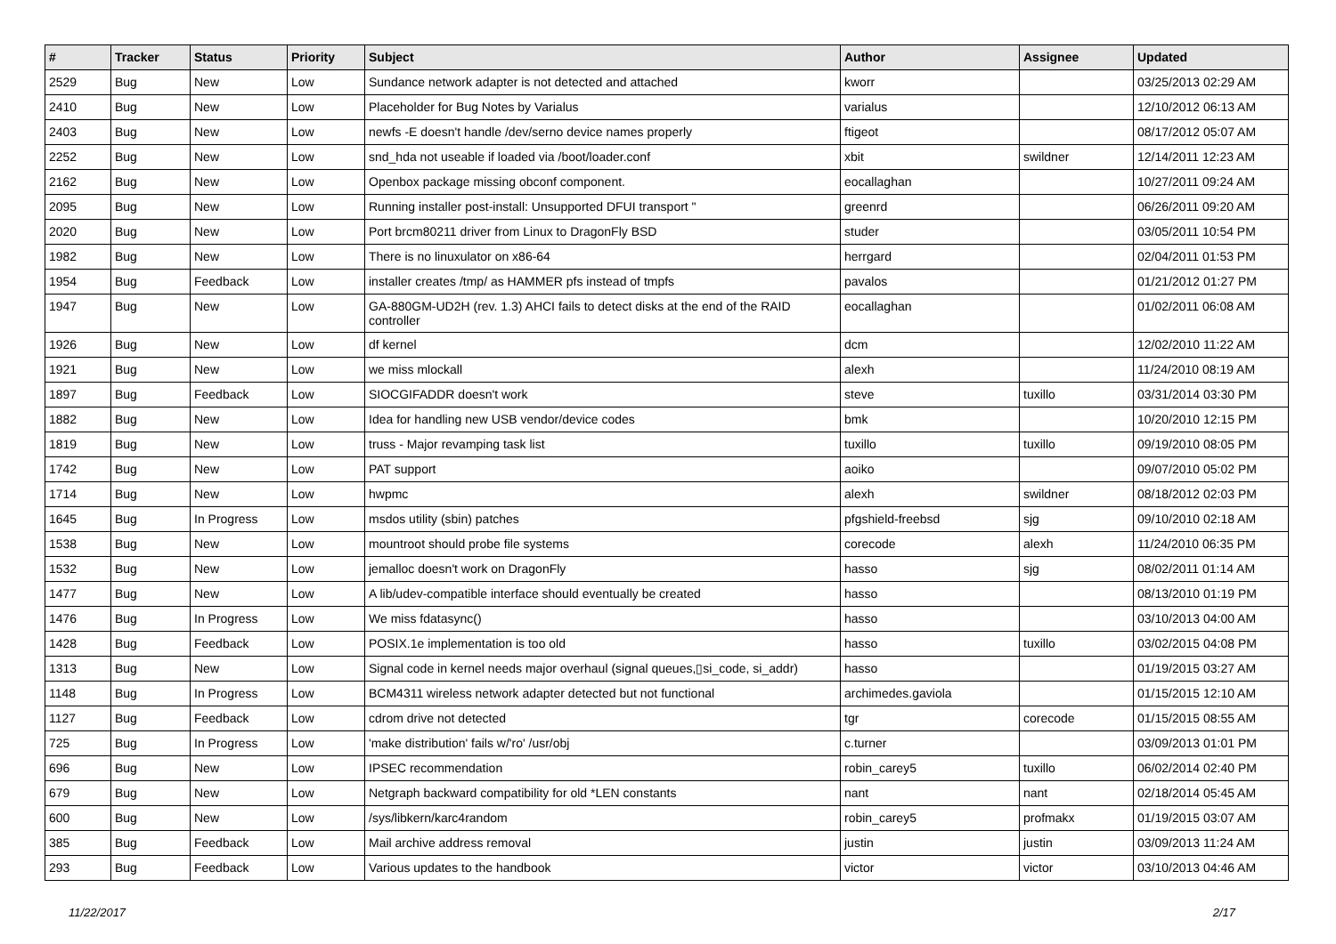| # | Tracker | Status | Priority | Subject | Author | Assignee | Updated |
| --- | --- | --- | --- | --- | --- | --- | --- |
| 2529 | Bug | New | Low | Sundance network adapter is not detected and attached | kworr | | 03/25/2013 02:29 AM |
| 2410 | Bug | New | Low | Placeholder for Bug Notes by Varialus | varialus | | 12/10/2012 06:13 AM |
| 2403 | Bug | New | Low | newfs -E doesn't handle /dev/serno device names properly | ftigeot | | 08/17/2012 05:07 AM |
| 2252 | Bug | New | Low | snd_hda not useable if loaded via /boot/loader.conf | xbit | swildner | 12/14/2011 12:23 AM |
| 2162 | Bug | New | Low | Openbox package missing obconf component. | eocallaghan | | 10/27/2011 09:24 AM |
| 2095 | Bug | New | Low | Running installer post-install: Unsupported DFUI transport " | greenrd | | 06/26/2011 09:20 AM |
| 2020 | Bug | New | Low | Port brcm80211 driver from Linux to DragonFly BSD | studer | | 03/05/2011 10:54 PM |
| 1982 | Bug | New | Low | There is no linuxulator on x86-64 | herrgard | | 02/04/2011 01:53 PM |
| 1954 | Bug | Feedback | Low | installer creates /tmp/ as HAMMER pfs instead of tmpfs | pavalos | | 01/21/2012 01:27 PM |
| 1947 | Bug | New | Low | GA-880GM-UD2H (rev. 1.3) AHCI fails to detect disks at the end of the RAID controller | eocallaghan | | 01/02/2011 06:08 AM |
| 1926 | Bug | New | Low | df kernel | dcm | | 12/02/2010 11:22 AM |
| 1921 | Bug | New | Low | we miss mlockall | alexh | | 11/24/2010 08:19 AM |
| 1897 | Bug | Feedback | Low | SIOCGIFADDR doesn't work | steve | tuxillo | 03/31/2014 03:30 PM |
| 1882 | Bug | New | Low | Idea for handling new USB vendor/device codes | bmk | | 10/20/2010 12:15 PM |
| 1819 | Bug | New | Low | truss - Major revamping task list | tuxillo | tuxillo | 09/19/2010 08:05 PM |
| 1742 | Bug | New | Low | PAT support | aoiko | | 09/07/2010 05:02 PM |
| 1714 | Bug | New | Low | hwpmc | alexh | swildner | 08/18/2012 02:03 PM |
| 1645 | Bug | In Progress | Low | msdos utility (sbin) patches | pfgshield-freebsd | sjg | 09/10/2010 02:18 AM |
| 1538 | Bug | New | Low | mountroot should probe file systems | corecode | alexh | 11/24/2010 06:35 PM |
| 1532 | Bug | New | Low | jemalloc doesn't work on DragonFly | hasso | sjg | 08/02/2011 01:14 AM |
| 1477 | Bug | New | Low | A lib/udev-compatible interface should eventually be created | hasso | | 08/13/2010 01:19 PM |
| 1476 | Bug | In Progress | Low | We miss fdatasync() | hasso | | 03/10/2013 04:00 AM |
| 1428 | Bug | Feedback | Low | POSIX.1e implementation is too old | hasso | tuxillo | 03/02/2015 04:08 PM |
| 1313 | Bug | New | Low | Signal code in kernel needs major overhaul (signal queues,▯si_code, si_addr) | hasso | | 01/19/2015 03:27 AM |
| 1148 | Bug | In Progress | Low | BCM4311 wireless network adapter detected but not functional | archimedes.gaviola | | 01/15/2015 12:10 AM |
| 1127 | Bug | Feedback | Low | cdrom drive not detected | tgr | corecode | 01/15/2015 08:55 AM |
| 725 | Bug | In Progress | Low | 'make distribution' fails w/'ro' /usr/obj | c.turner | | 03/09/2013 01:01 PM |
| 696 | Bug | New | Low | IPSEC recommendation | robin_carey5 | tuxillo | 06/02/2014 02:40 PM |
| 679 | Bug | New | Low | Netgraph backward compatibility for old *LEN constants | nant | nant | 02/18/2014 05:45 AM |
| 600 | Bug | New | Low | /sys/libkern/karc4random | robin_carey5 | profmakx | 01/19/2015 03:07 AM |
| 385 | Bug | Feedback | Low | Mail archive address removal | justin | justin | 03/09/2013 11:24 AM |
| 293 | Bug | Feedback | Low | Various updates to the handbook | victor | victor | 03/10/2013 04:46 AM |
11/22/2017 2/17